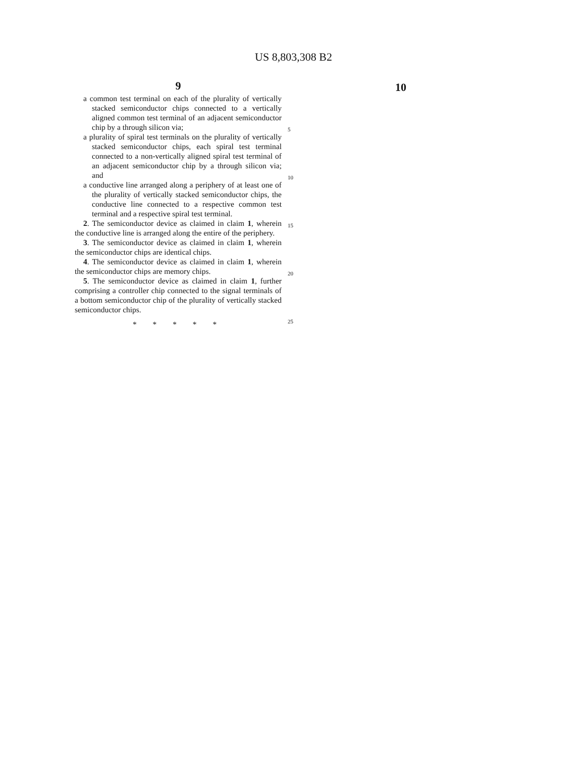US 8,803,308 B2
9
a common test terminal on each of the plurality of vertically stacked semiconductor chips connected to a vertically aligned common test terminal of an adjacent semiconductor chip by a through silicon via;
a plurality of spiral test terminals on the plurality of vertically stacked semiconductor chips, each spiral test terminal connected to a non-vertically aligned spiral test terminal of an adjacent semiconductor chip by a through silicon via; and
a conductive line arranged along a periphery of at least one of the plurality of vertically stacked semiconductor chips, the conductive line connected to a respective common test terminal and a respective spiral test terminal.
2. The semiconductor device as claimed in claim 1, wherein the conductive line is arranged along the entire of the periphery.
3. The semiconductor device as claimed in claim 1, wherein the semiconductor chips are identical chips.
4. The semiconductor device as claimed in claim 1, wherein the semiconductor chips are memory chips.
5. The semiconductor device as claimed in claim 1, further comprising a controller chip connected to the signal terminals of a bottom semiconductor chip of the plurality of vertically stacked semiconductor chips.
* * * * *
5
10
15
20
25
10